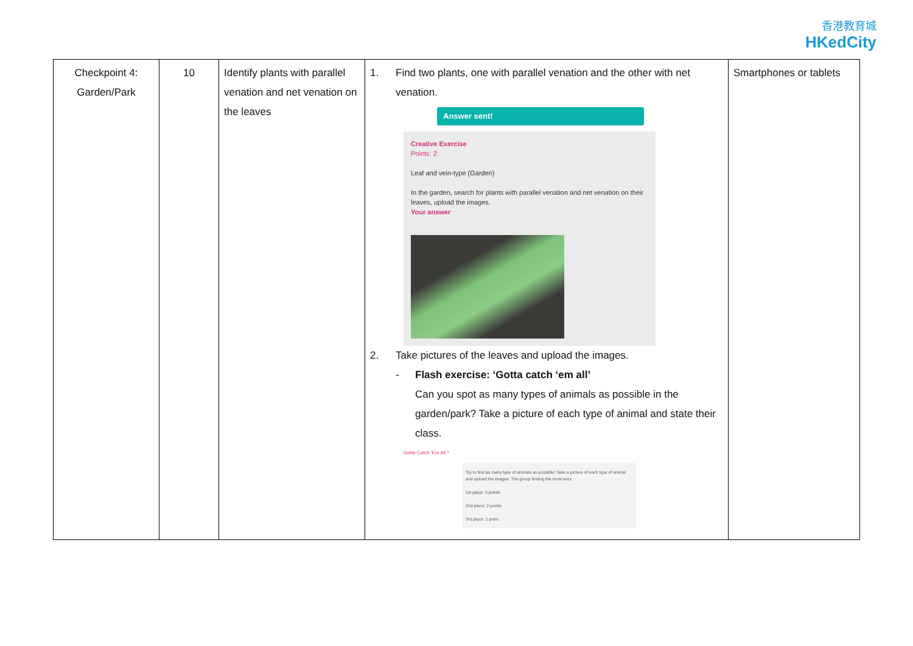香港教育城
HKedCity
| Checkpoint 4: Garden/Park | 10 | Identify plants with parallel venation and net venation on the leaves | 1. Find two plants, one with parallel venation and the other with net venation. Answer sent! Creative Exercise Points: 2 Leaf and vein-type (Garden) In the garden, search for plants with parallel venation and net venation on their leaves, upload the images. Your answer 2. Take pictures of the leaves and upload the images. - Flash exercise: ‘Gotta catch ‘em all’ Can you spot as many types of animals as possible in the garden/park? Take a picture of each type of animal and state their class. Gotta Catch 'Em All ^ Try to find as many type of animals as possible! Take a picture of each type of animal and upload the images. The group finding the most wins. 1st place: 3 points 2nd place: 2 points 3rd place: 1 point | Smartphones or tablets |